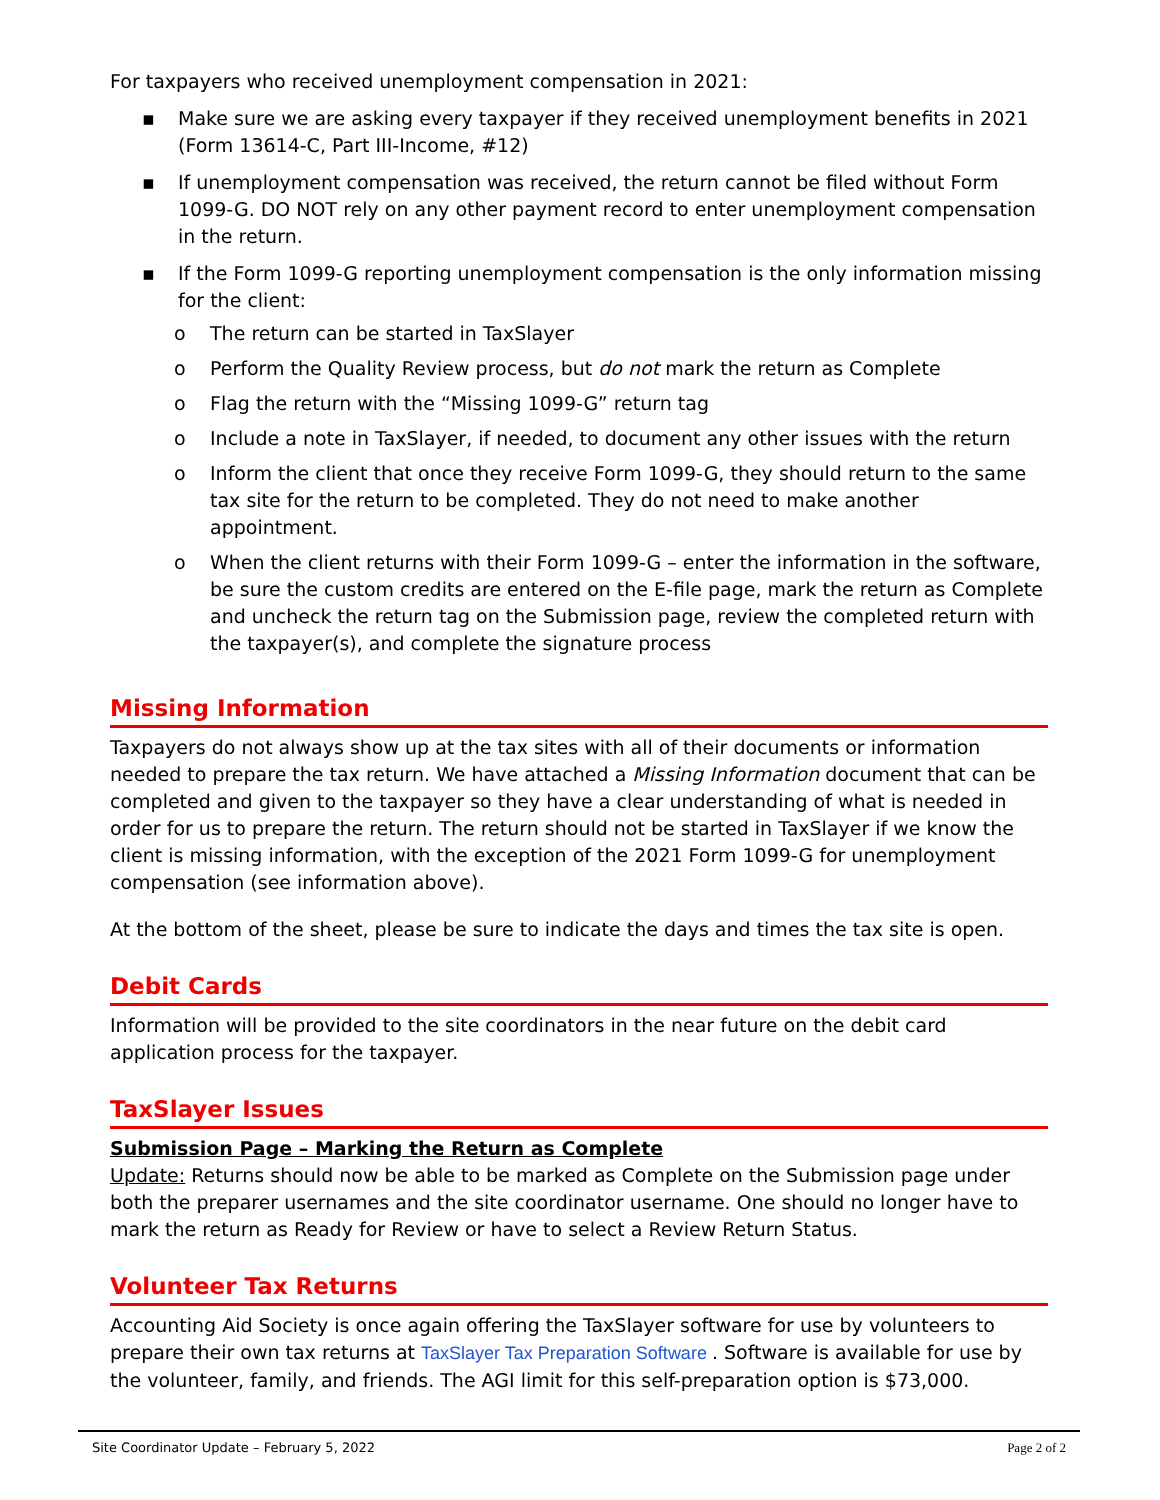For taxpayers who received unemployment compensation in 2021:
▪ Make sure we are asking every taxpayer if they received unemployment benefits in 2021 (Form 13614-C, Part III-Income, #12)
▪ If unemployment compensation was received, the return cannot be filed without Form 1099-G. DO NOT rely on any other payment record to enter unemployment compensation in the return.
▪ If the Form 1099-G reporting unemployment compensation is the only information missing for the client:
o The return can be started in TaxSlayer
o Perform the Quality Review process, but do not mark the return as Complete
o Flag the return with the “Missing 1099-G” return tag
o Include a note in TaxSlayer, if needed, to document any other issues with the return
o Inform the client that once they receive Form 1099-G, they should return to the same tax site for the return to be completed. They do not need to make another appointment.
o When the client returns with their Form 1099-G – enter the information in the software, be sure the custom credits are entered on the E-file page, mark the return as Complete and uncheck the return tag on the Submission page, review the completed return with the taxpayer(s), and complete the signature process
Missing Information
Taxpayers do not always show up at the tax sites with all of their documents or information needed to prepare the tax return. We have attached a Missing Information document that can be completed and given to the taxpayer so they have a clear understanding of what is needed in order for us to prepare the return. The return should not be started in TaxSlayer if we know the client is missing information, with the exception of the 2021 Form 1099-G for unemployment compensation (see information above).
At the bottom of the sheet, please be sure to indicate the days and times the tax site is open.
Debit Cards
Information will be provided to the site coordinators in the near future on the debit card application process for the taxpayer.
TaxSlayer Issues
Submission Page – Marking the Return as Complete
Update: Returns should now be able to be marked as Complete on the Submission page under both the preparer usernames and the site coordinator username. One should no longer have to mark the return as Ready for Review or have to select a Review Return Status.
Volunteer Tax Returns
Accounting Aid Society is once again offering the TaxSlayer software for use by volunteers to prepare their own tax returns at TaxSlayer Tax Preparation Software . Software is available for use by the volunteer, family, and friends. The AGI limit for this self-preparation option is $73,000.
Site Coordinator Update – February 5, 2022 Page 2 of 2